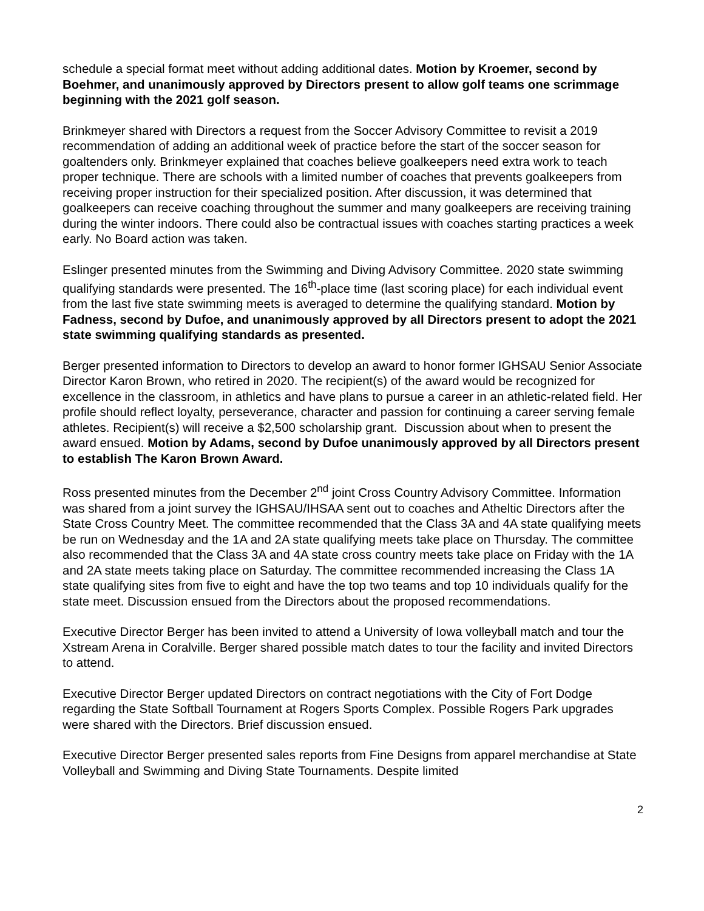schedule a special format meet without adding additional dates. Motion by Kroemer, second by Boehmer, and unanimously approved by Directors present to allow golf teams one scrimmage beginning with the 2021 golf season.
Brinkmeyer shared with Directors a request from the Soccer Advisory Committee to revisit a 2019 recommendation of adding an additional week of practice before the start of the soccer season for goaltenders only. Brinkmeyer explained that coaches believe goalkeepers need extra work to teach proper technique. There are schools with a limited number of coaches that prevents goalkeepers from receiving proper instruction for their specialized position. After discussion, it was determined that goalkeepers can receive coaching throughout the summer and many goalkeepers are receiving training during the winter indoors. There could also be contractual issues with coaches starting practices a week early. No Board action was taken.
Eslinger presented minutes from the Swimming and Diving Advisory Committee. 2020 state swimming qualifying standards were presented. The 16<sup>th</sup>-place time (last scoring place) for each individual event from the last five state swimming meets is averaged to determine the qualifying standard. Motion by Fadness, second by Dufoe, and unanimously approved by all Directors present to adopt the 2021 state swimming qualifying standards as presented.
Berger presented information to Directors to develop an award to honor former IGHSAU Senior Associate Director Karon Brown, who retired in 2020. The recipient(s) of the award would be recognized for excellence in the classroom, in athletics and have plans to pursue a career in an athletic-related field. Her profile should reflect loyalty, perseverance, character and passion for continuing a career serving female athletes. Recipient(s) will receive a $2,500 scholarship grant. Discussion about when to present the award ensued. Motion by Adams, second by Dufoe unanimously approved by all Directors present to establish The Karon Brown Award.
Ross presented minutes from the December 2<sup>nd</sup> joint Cross Country Advisory Committee. Information was shared from a joint survey the IGHSAU/IHSAA sent out to coaches and Atheltic Directors after the State Cross Country Meet. The committee recommended that the Class 3A and 4A state qualifying meets be run on Wednesday and the 1A and 2A state qualifying meets take place on Thursday. The committee also recommended that the Class 3A and 4A state cross country meets take place on Friday with the 1A and 2A state meets taking place on Saturday. The committee recommended increasing the Class 1A state qualifying sites from five to eight and have the top two teams and top 10 individuals qualify for the state meet. Discussion ensued from the Directors about the proposed recommendations.
Executive Director Berger has been invited to attend a University of Iowa volleyball match and tour the Xstream Arena in Coralville. Berger shared possible match dates to tour the facility and invited Directors to attend.
Executive Director Berger updated Directors on contract negotiations with the City of Fort Dodge regarding the State Softball Tournament at Rogers Sports Complex. Possible Rogers Park upgrades were shared with the Directors. Brief discussion ensued.
Executive Director Berger presented sales reports from Fine Designs from apparel merchandise at State Volleyball and Swimming and Diving State Tournaments. Despite limited
2